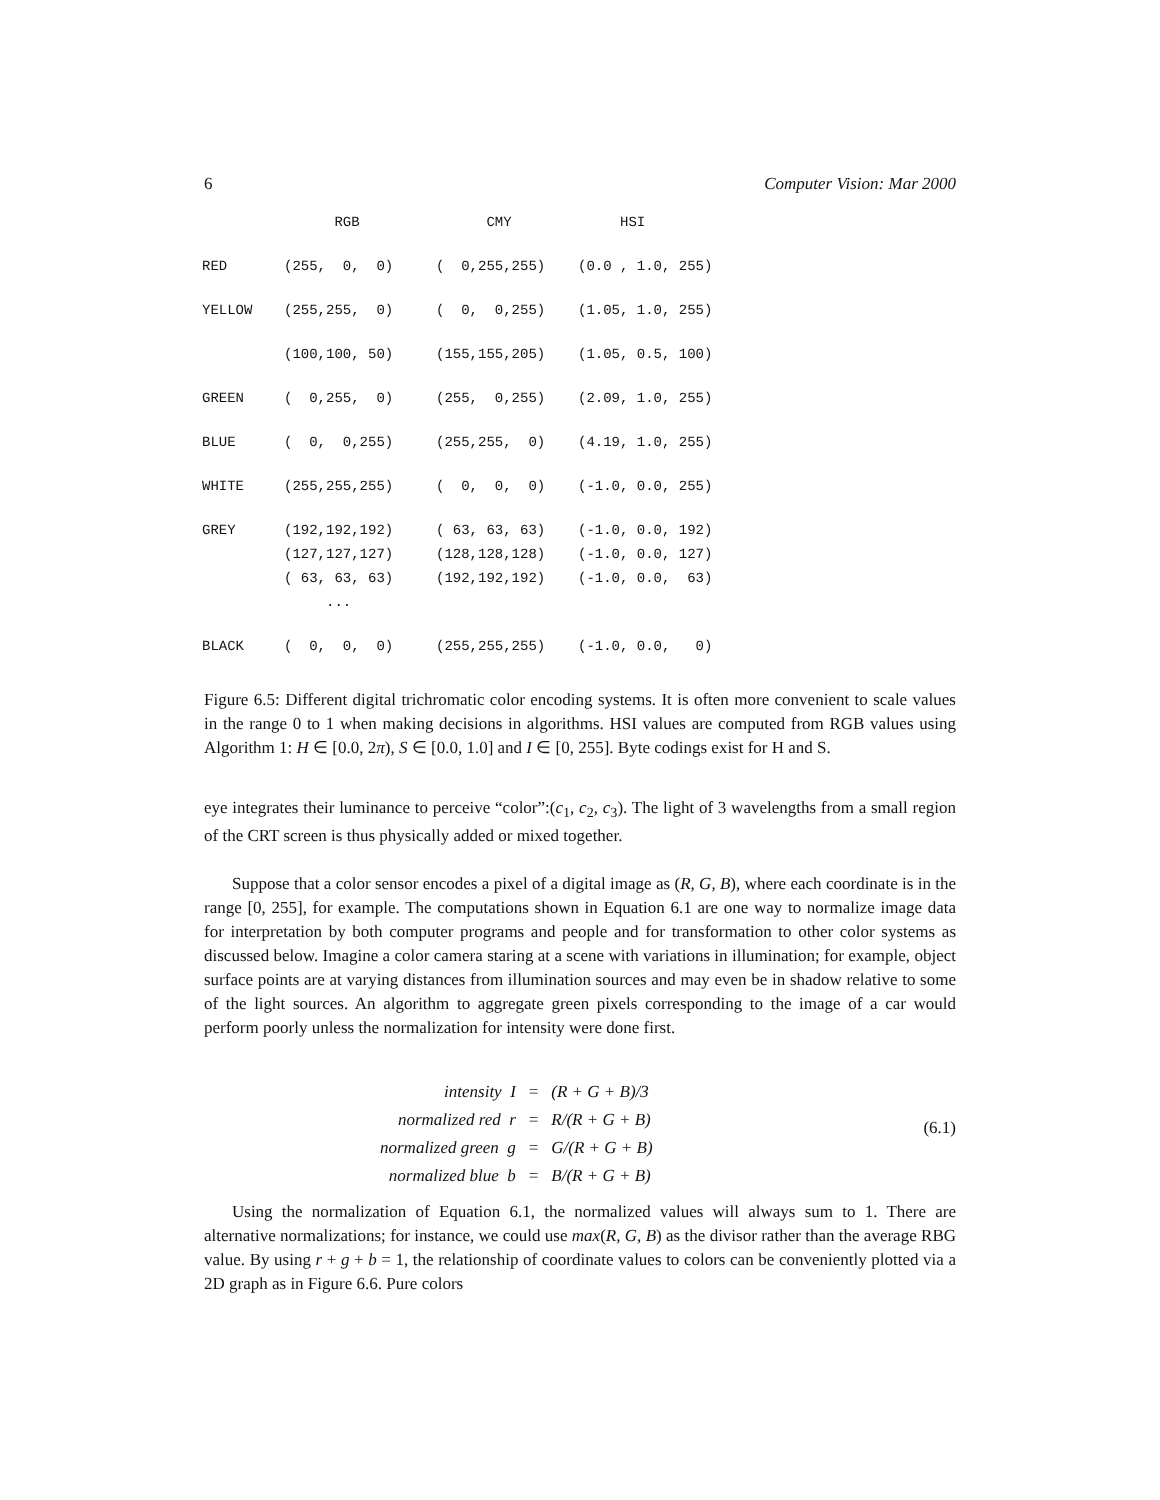6 Computer Vision: Mar 2000
| | RGB | CMY | HSI |
| --- | --- | --- | --- |
| RED | (255, 0, 0) | ( 0,255,255) | (0.0 , 1.0, 255) |
| YELLOW | (255,255, 0) | ( 0, 0,255) | (1.05, 1.0, 255) |
| | (100,100, 50) | (155,155,205) | (1.05, 0.5, 100) |
| GREEN | ( 0,255, 0) | (255, 0,255) | (2.09, 1.0, 255) |
| BLUE | ( 0, 0,255) | (255,255, 0) | (4.19, 1.0, 255) |
| WHITE | (255,255,255) | ( 0, 0, 0) | (-1.0, 0.0, 255) |
| GREY | (192,192,192) | ( 63, 63, 63) | (-1.0, 0.0, 192) |
| | (127,127,127) | (128,128,128) | (-1.0, 0.0, 127) |
| | ( 63, 63, 63) | (192,192,192) | (-1.0, 0.0, 63) |
| | ... | | |
| BLACK | ( 0, 0, 0) | (255,255,255) | (-1.0, 0.0, 0) |
Figure 6.5: Different digital trichromatic color encoding systems. It is often more convenient to scale values in the range 0 to 1 when making decisions in algorithms. HSI values are computed from RGB values using Algorithm 1: H ∈ [0.0, 2π), S ∈ [0.0, 1.0] and I ∈ [0, 255]. Byte codings exist for H and S.
eye integrates their luminance to perceive “color”:(c<sub>1</sub>, c<sub>2</sub>, c<sub>3</sub>). The light of 3 wavelengths from a small region of the CRT screen is thus physically added or mixed together.
Suppose that a color sensor encodes a pixel of a digital image as (R, G, B), where each coordinate is in the range [0, 255], for example. The computations shown in Equation 6.1 are one way to normalize image data for interpretation by both computer programs and people and for transformation to other color systems as discussed below. Imagine a color camera staring at a scene with variations in illumination; for example, object surface points are at varying distances from illumination sources and may even be in shadow relative to some of the light sources. An algorithm to aggregate green pixels corresponding to the image of a car would perform poorly unless the normalization for intensity were done first.
| intensity I | = | (R + G + B)/3 |
| normalized red r | = | R/(R + G + B) |
| normalized green g | = | G/(R + G + B) |
| normalized blue b | = | B/(R + G + B) |
(6.1)
Using the normalization of Equation 6.1, the normalized values will always sum to 1. There are alternative normalizations; for instance, we could use max(R, G, B) as the divisor rather than the average RBG value. By using r + g + b = 1, the relationship of coordinate values to colors can be conveniently plotted via a 2D graph as in Figure 6.6. Pure colors